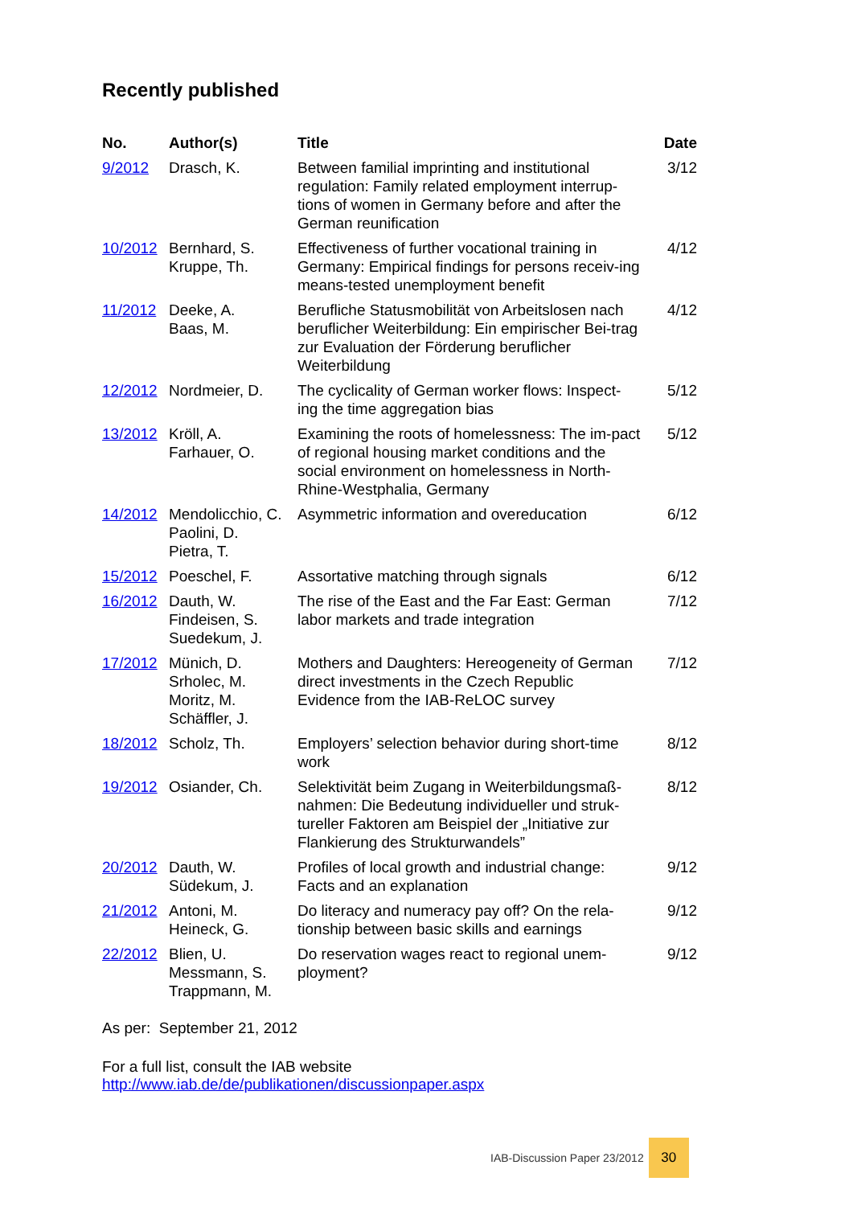Recently published
| No. | Author(s) | Title | Date |
| --- | --- | --- | --- |
| 9/2012 | Drasch, K. | Between familial imprinting and institutional regulation: Family related employment interrup-tions of women in Germany before and after the German reunification | 3/12 |
| 10/2012 | Bernhard, S. Kruppe, Th. | Effectiveness of further vocational training in Germany: Empirical findings for persons receiv-ing means-tested unemployment benefit | 4/12 |
| 11/2012 | Deeke, A. Baas, M. | Berufliche Statusmobilität von Arbeitslosen nach beruflicher Weiterbildung: Ein empirischer Bei-trag zur Evaluation der Förderung beruflicher Weiterbildung | 4/12 |
| 12/2012 | Nordmeier, D. | The cyclicality of German worker flows: Inspect-ing the time aggregation bias | 5/12 |
| 13/2012 | Kröll, A. Farhauer, O. | Examining the roots of homelessness: The im-pact of regional housing market conditions and the social environment on homelessness in North-Rhine-Westphalia, Germany | 5/12 |
| 14/2012 | Mendolicchio, C. Paolini, D. Pietra, T. | Asymmetric information and overeducation | 6/12 |
| 15/2012 | Poeschel, F. | Assortative matching through signals | 6/12 |
| 16/2012 | Dauth, W. Findeisen, S. Suedekum, J. | The rise of the East and the Far East: German labor markets and trade integration | 7/12 |
| 17/2012 | Münich, D. Srholec, M. Moritz, M. Schäffler, J. | Mothers and Daughters: Hereogeneity of German direct investments in the Czech Republic Evidence from the IAB-ReLOC survey | 7/12 |
| 18/2012 | Scholz, Th. | Employers’ selection behavior during short-time work | 8/12 |
| 19/2012 | Osiander, Ch. | Selektivität beim Zugang in Weiterbildungsmaß-nahmen: Die Bedeutung individueller und struk-tureller Faktoren am Beispiel der „Initiative zur Flankierung des Strukturwandels” | 8/12 |
| 20/2012 | Dauth, W. Südekum, J. | Profiles of local growth and industrial change: Facts and an explanation | 9/12 |
| 21/2012 | Antoni, M. Heineck, G. | Do literacy and numeracy pay off? On the rela-tionship between basic skills and earnings | 9/12 |
| 22/2012 | Blien, U. Messmann, S. Trappmann, M. | Do reservation wages react to regional unem-ployment? | 9/12 |
As per: September 21, 2012
For a full list, consult the IAB website
http://www.iab.de/de/publikationen/discussionpaper.aspx
IAB-Discussion Paper 23/2012 30